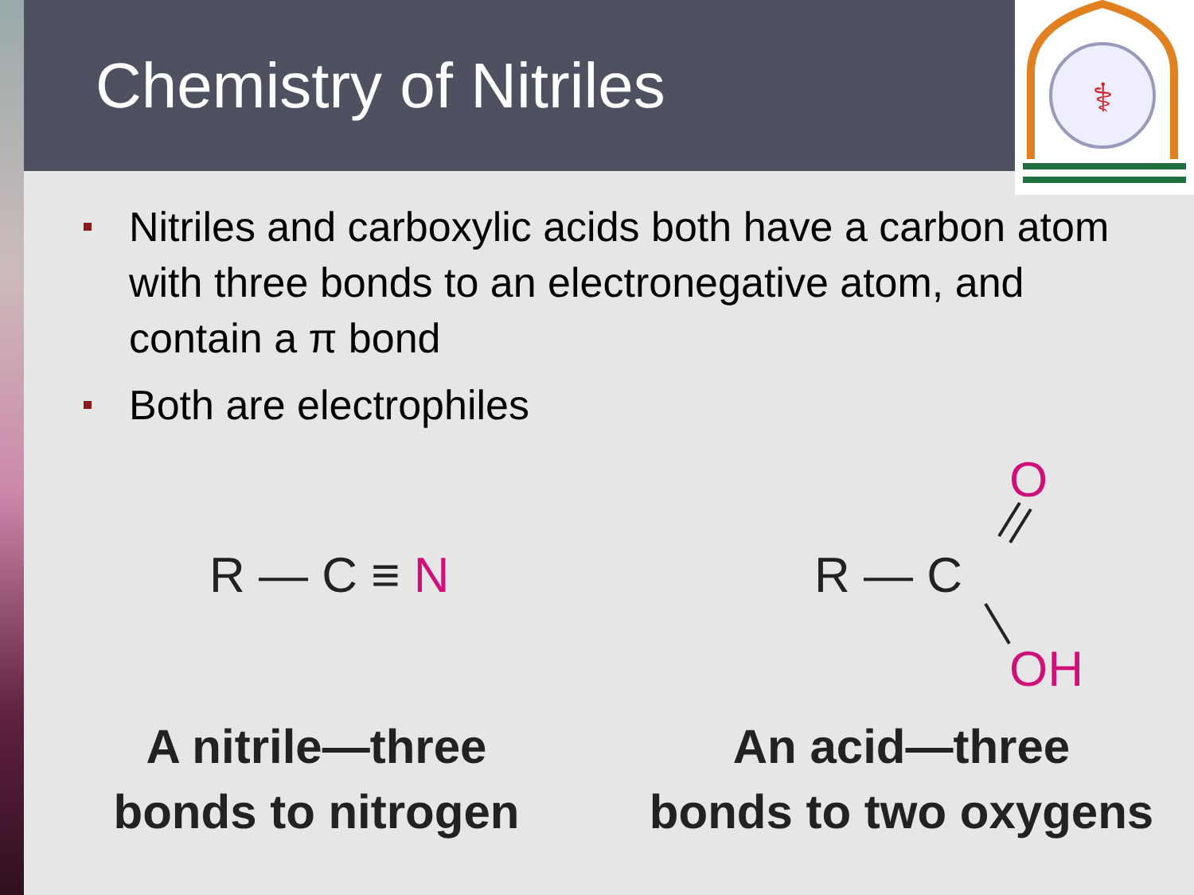Chemistry of Nitriles
⚕
Nitriles and carboxylic acids both have a carbon atom with three bonds to an electronegative atom, and contain a π bond
Both are electrophiles
R — C ≡ N
A nitrile—three
bonds to nitrogen
O
R — C
OH
An acid—three
bonds to two oxygens